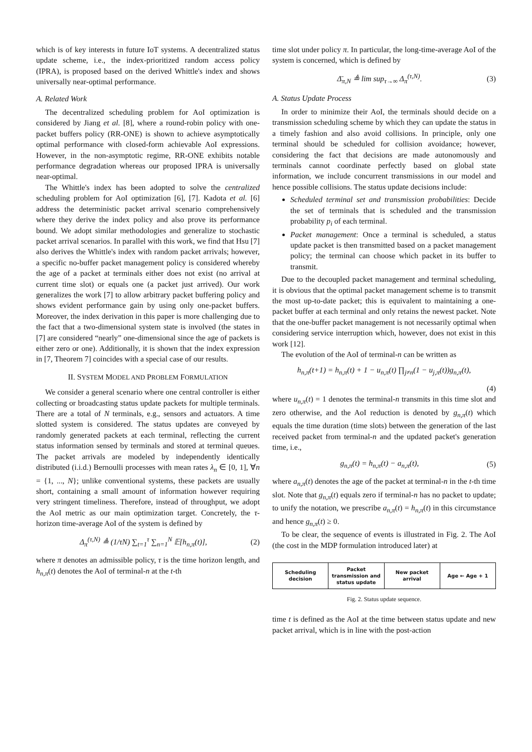which is of key interests in future IoT systems. A decentralized status update scheme, i.e., the index-prioritized random access policy (IPRA), is proposed based on the derived Whittle's index and shows universally near-optimal performance.
A. Related Work
The decentralized scheduling problem for AoI optimization is considered by Jiang et al. [8], where a round-robin policy with one-packet buffers policy (RR-ONE) is shown to achieve asymptotically optimal performance with closed-form achievable AoI expressions. However, in the non-asymptotic regime, RR-ONE exhibits notable performance degradation whereas our proposed IPRA is universally near-optimal.
The Whittle's index has been adopted to solve the centralized scheduling problem for AoI optimization [6], [7]. Kadota et al. [6] address the deterministic packet arrival scenario comprehensively where they derive the index policy and also prove its performance bound. We adopt similar methodologies and generalize to stochastic packet arrival scenarios. In parallel with this work, we find that Hsu [7] also derives the Whittle's index with random packet arrivals; however, a specific no-buffer packet management policy is considered whereby the age of a packet at terminals either does not exist (no arrival at current time slot) or equals one (a packet just arrived). Our work generalizes the work [7] to allow arbitrary packet buffering policy and shows evident performance gain by using only one-packet buffers. Moreover, the index derivation in this paper is more challenging due to the fact that a two-dimensional system state is involved (the states in [7] are considered “nearly” one-dimensional since the age of packets is either zero or one). Additionally, it is shown that the index expression in [7, Theorem 7] coincides with a special case of our results.
II. SYSTEM MODEL AND PROBLEM FORMULATION
We consider a general scenario where one central controller is either collecting or broadcasting status update packets for multiple terminals. There are a total of N terminals, e.g., sensors and actuators. A time slotted system is considered. The status updates are conveyed by randomly generated packets at each terminal, reflecting the current status information sensed by terminals and stored at terminal queues. The packet arrivals are modeled by independently identically distributed (i.i.d.) Bernoulli processes with mean rates λ<sub>n</sub> ∈ [0, 1], ∀n = {1, ..., N}; unlike conventional systems, these packets are usually short, containing a small amount of information however requiring very stringent timeliness. Therefore, instead of throughput, we adopt the AoI metric as our main optimization target. Concretely, the τ-horizon time-average AoI of the system is defined by
Δ<sub>π</sub><sup>(τ,N)</sup> ≜ (1/τN) ∑<sub>t=1</sub><sup>τ</sup> ∑<sub>n=1</sub><sup>N</sup> 𝔼[h<sub>n,π</sub>(t)], (2)
where π denotes an admissible policy, τ is the time horizon length, and h<sub>n,π</sub>(t) denotes the AoI of terminal-n at the t-th
time slot under policy π. In particular, the long-time-average AoI of the system is concerned, which is defined by
Δ̄<sub>π,N</sub> ≜ lim sup<sub>τ→∞</sub> Δ<sub>π</sub><sup>(τ,N)</sup>. (3)
A. Status Update Process
In order to minimize their AoI, the terminals should decide on a transmission scheduling scheme by which they can update the status in a timely fashion and also avoid collisions. In principle, only one terminal should be scheduled for collision avoidance; however, considering the fact that decisions are made autonomously and terminals cannot coordinate perfectly based on global state information, we include concurrent transmissions in our model and hence possible collisions. The status update decisions include:
Scheduled terminal set and transmission probabilities: Decide the set of terminals that is scheduled and the transmission probability p<sub>i</sub> of each terminal.
Packet management: Once a terminal is scheduled, a status update packet is then transmitted based on a packet management policy; the terminal can choose which packet in its buffer to transmit.
Due to the decoupled packet management and terminal scheduling, it is obvious that the optimal packet management scheme is to transmit the most up-to-date packet; this is equivalent to maintaining a one-packet buffer at each terminal and only retains the newest packet. Note that the one-buffer packet management is not necessarily optimal when considering service interruption which, however, does not exist in this work [12].
The evolution of the AoI of terminal-n can be written as
h<sub>n,π</sub>(t+1) = h<sub>n,π</sub>(t) + 1 − u<sub>n,π</sub>(t) ∏<sub>j≠n</sub>(1 − u<sub>j,π</sub>(t))g<sub>n,π</sub>(t),
(4)
where u<sub>n,π</sub>(t) = 1 denotes the terminal-n transmits in this time slot and zero otherwise, and the AoI reduction is denoted by g<sub>n,π</sub>(t) which equals the time duration (time slots) between the generation of the last received packet from terminal-n and the updated packet's generation time, i.e.,
g<sub>n,π</sub>(t) = h<sub>n,π</sub>(t) − a<sub>n,π</sub>(t), (5)
where a<sub>n,π</sub>(t) denotes the age of the packet at terminal-n in the t-th time slot. Note that g<sub>n,π</sub>(t) equals zero if terminal-n has no packet to update; to unify the notation, we prescribe a<sub>n,π</sub>(t) = h<sub>n,π</sub>(t) in this circumstance and hence g<sub>n,π</sub>(t) ≥ 0.
To be clear, the sequence of events is illustrated in Fig. 2. The AoI (the cost in the MDP formulation introduced later) at
Scheduling decision Packet transmission and status update
New packet arrival Age ← Age + 1
Fig. 2. Status update sequence.
time t is defined as the AoI at the time between status update and new packet arrival, which is in line with the post-action